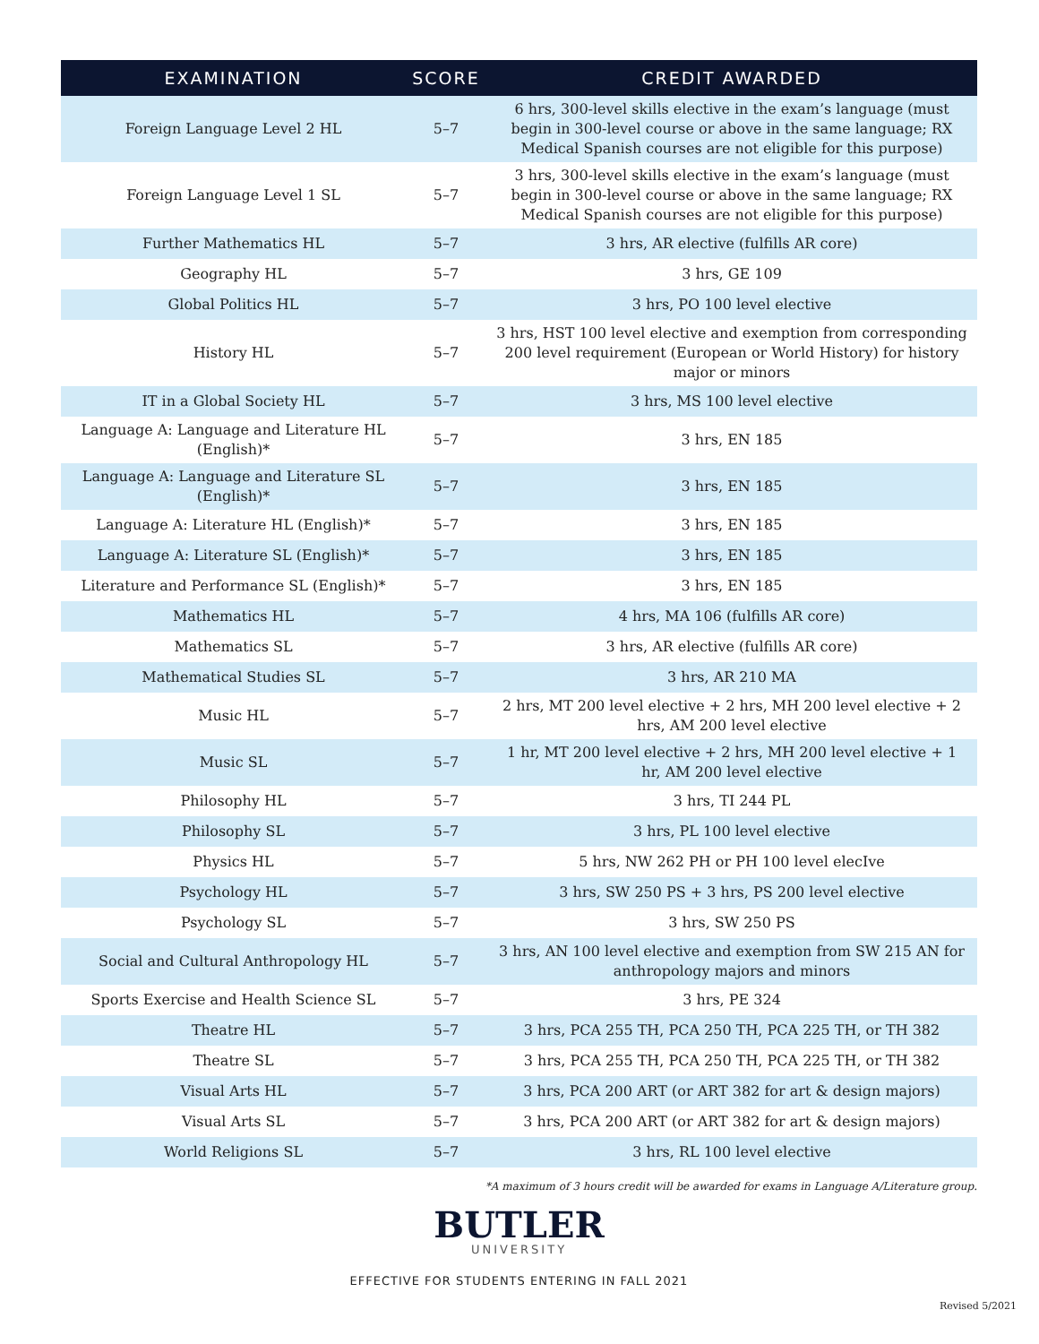| EXAMINATION | SCORE | CREDIT AWARDED |
| --- | --- | --- |
| Foreign Language Level 2 HL | 5–7 | 6 hrs, 300-level skills elective in the exam’s language (must begin in 300-level course or above in the same language; RX Medical Spanish courses are not eligible for this purpose) |
| Foreign Language Level 1 SL | 5–7 | 3 hrs, 300-level skills elective in the exam’s language (must begin in 300-level course or above in the same language; RX Medical Spanish courses are not eligible for this purpose) |
| Further Mathematics HL | 5–7 | 3 hrs, AR elective (fulfills AR core) |
| Geography HL | 5–7 | 3 hrs, GE 109 |
| Global Politics HL | 5–7 | 3 hrs, PO 100 level elective |
| History HL | 5–7 | 3 hrs, HST 100 level elective and exemption from corresponding 200 level requirement (European or World History) for history major or minors |
| IT in a Global Society HL | 5–7 | 3 hrs, MS 100 level elective |
| Language A: Language and Literature HL (English)* | 5–7 | 3 hrs, EN 185 |
| Language A: Language and Literature SL (English)* | 5–7 | 3 hrs, EN 185 |
| Language A: Literature HL (English)* | 5–7 | 3 hrs, EN 185 |
| Language A: Literature SL (English)* | 5–7 | 3 hrs, EN 185 |
| Literature and Performance SL (English)* | 5–7 | 3 hrs, EN 185 |
| Mathematics HL | 5–7 | 4 hrs, MA 106 (fulfills AR core) |
| Mathematics SL | 5–7 | 3 hrs, AR elective (fulfills AR core) |
| Mathematical Studies SL | 5–7 | 3 hrs, AR 210 MA |
| Music HL | 5–7 | 2 hrs, MT 200 level elective + 2 hrs, MH 200 level elective + 2 hrs, AM 200 level elective |
| Music SL | 5–7 | 1 hr, MT 200 level elective + 2 hrs, MH 200 level elective + 1 hr, AM 200 level elective |
| Philosophy HL | 5–7 | 3 hrs, TI 244 PL |
| Philosophy SL | 5–7 | 3 hrs, PL 100 level elective |
| Physics HL | 5–7 | 5 hrs, NW 262 PH or PH 100 level elecIve |
| Psychology HL | 5–7 | 3 hrs, SW 250 PS + 3 hrs, PS 200 level elective |
| Psychology SL | 5–7 | 3 hrs, SW 250 PS |
| Social and Cultural Anthropology HL | 5–7 | 3 hrs, AN 100 level elective and exemption from SW 215 AN for anthropology majors and minors |
| Sports Exercise and Health Science SL | 5–7 | 3 hrs, PE 324 |
| Theatre HL | 5–7 | 3 hrs, PCA 255 TH, PCA 250 TH, PCA 225 TH, or TH 382 |
| Theatre SL | 5–7 | 3 hrs, PCA 255 TH, PCA 250 TH, PCA 225 TH, or TH 382 |
| Visual Arts HL | 5–7 | 3 hrs, PCA 200 ART (or ART 382 for art & design majors) |
| Visual Arts SL | 5–7 | 3 hrs, PCA 200 ART (or ART 382 for art & design majors) |
| World Religions SL | 5–7 | 3 hrs, RL 100 level elective |
*A maximum of 3 hours credit will be awarded for exams in Language A/Literature group.
BUTLER
UNIVERSITY
EFFECTIVE FOR STUDENTS ENTERING IN FALL 2021
Revised 5/2021